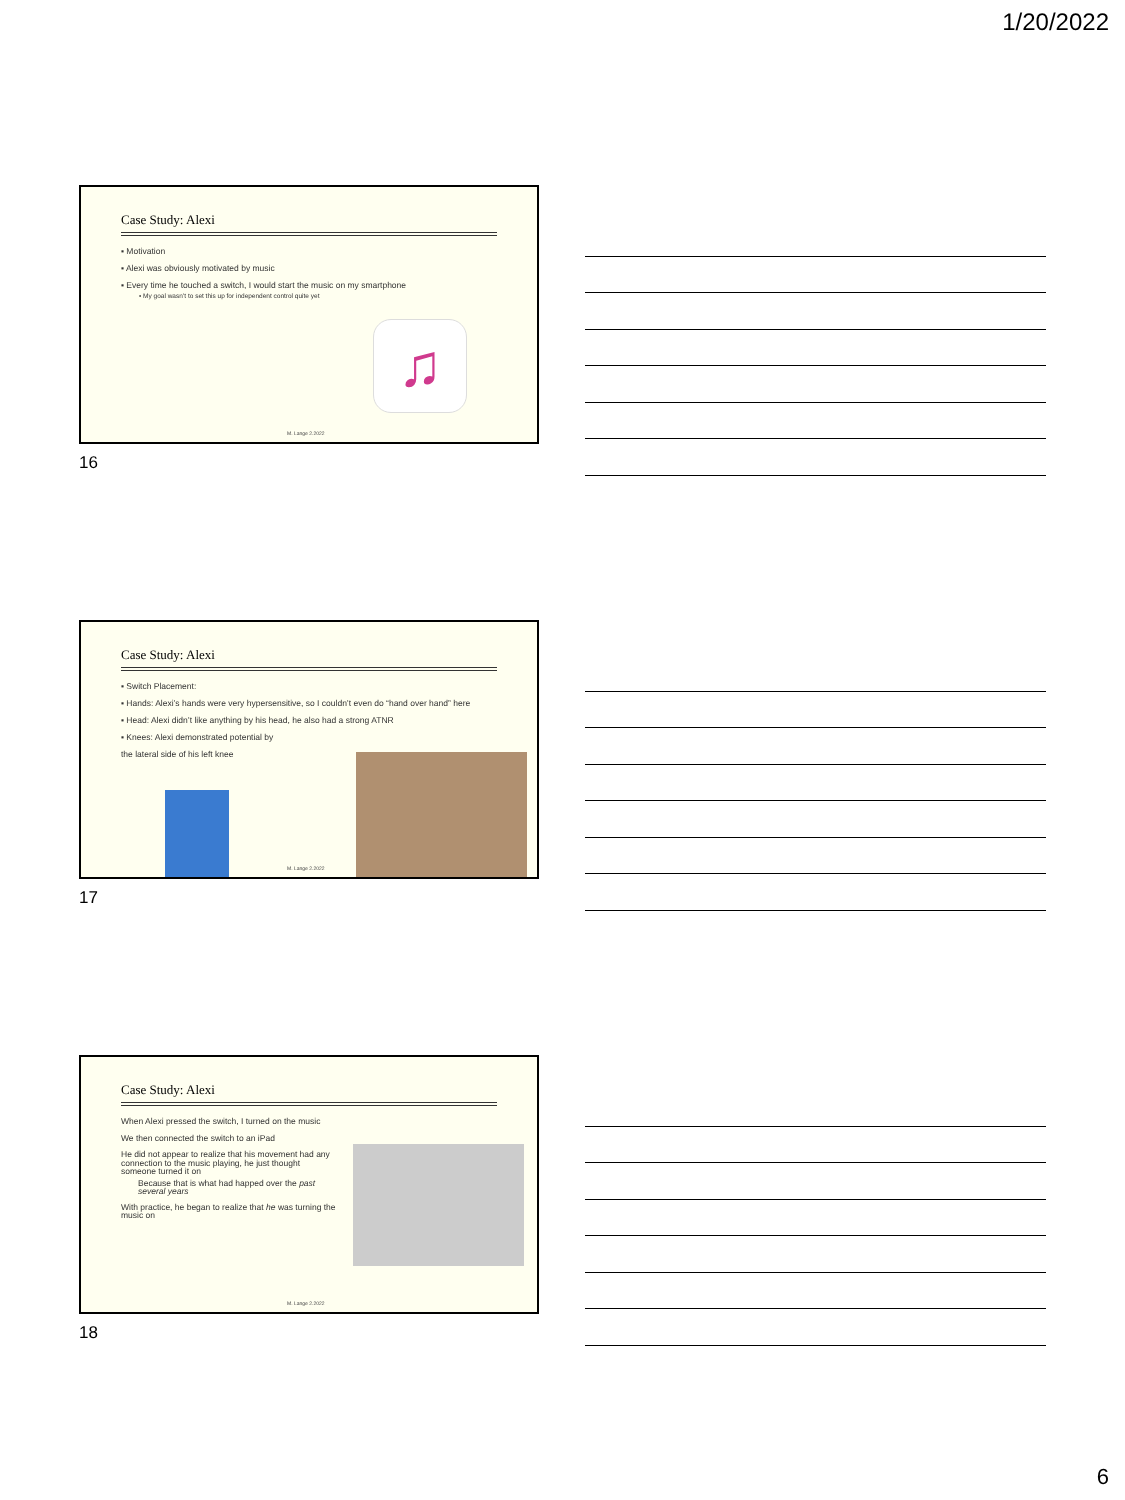1/20/2022
Case Study: Alexi
▪ Motivation
▪ Alexi was obviously motivated by music
▪ Every time he touched a switch, I would start the music on my smartphone
▪ My goal wasn’t to set this up for independent control quite yet
♫
M. Lange 2.2022
16
Case Study: Alexi
▪ Switch Placement:
▪ Hands: Alexi’s hands were very hypersensitive, so I couldn’t even do “hand over hand” here
▪ Head: Alexi didn’t like anything by his head, he also had a strong ATNR
▪ Knees: Alexi demonstrated potential by
the lateral side of his left knee
M. Lange 2.2022
17
Case Study: Alexi
When Alexi pressed the switch, I turned on the music
We then connected the switch to an iPad
He did not appear to realize that his movement had any connection to the music playing, he just thought someone turned it on
Because that is what had happed over the past several years
With practice, he began to realize that he was turning the music on
M. Lange 2.2022
18
6